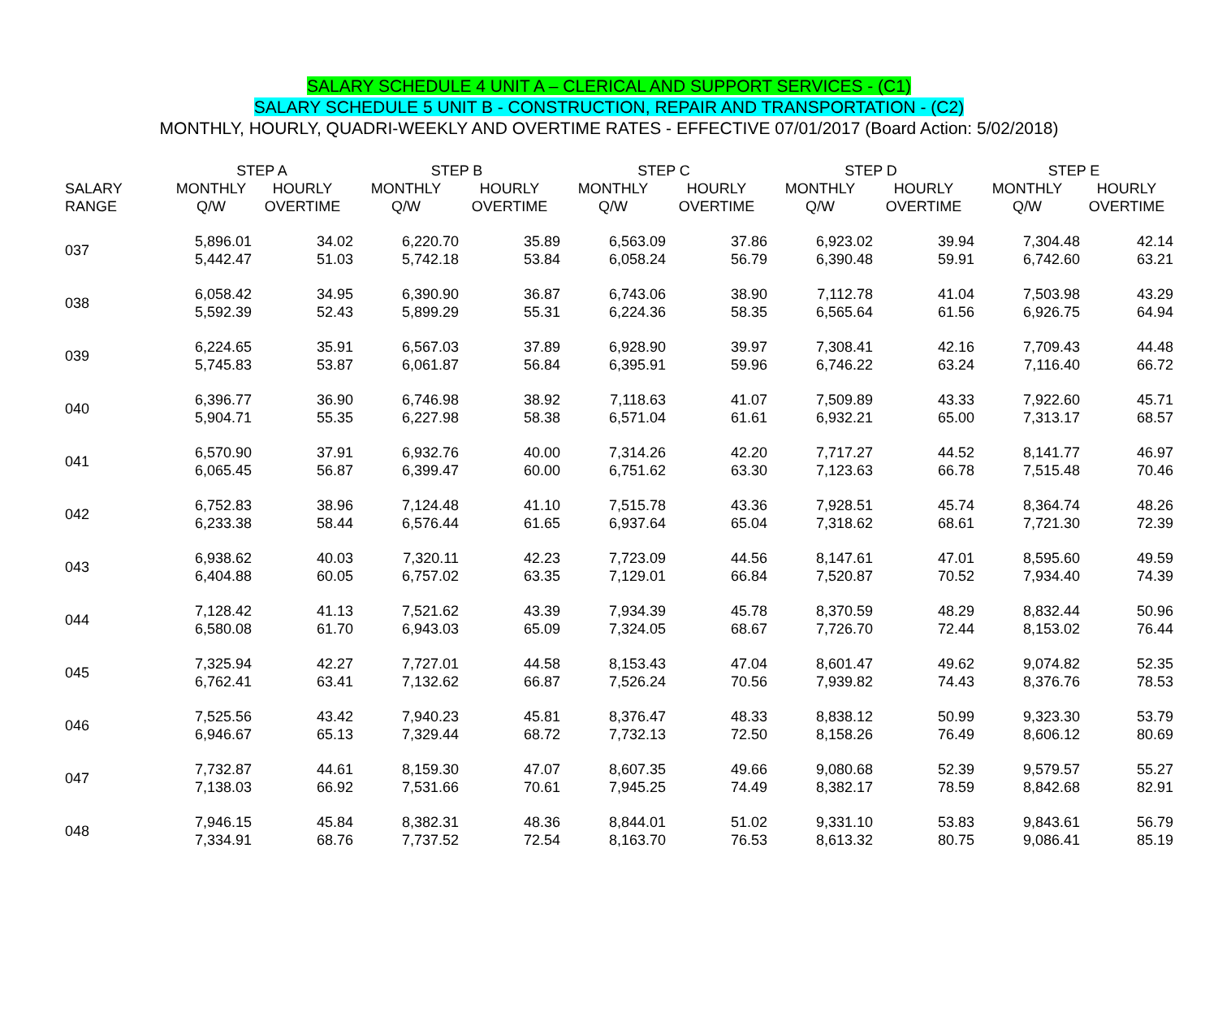SALARY SCHEDULE 4 UNIT A – CLERICAL AND SUPPORT SERVICES - (C1)
SALARY SCHEDULE 5 UNIT B - CONSTRUCTION, REPAIR AND TRANSPORTATION - (C2)
MONTHLY, HOURLY, QUADRI-WEEKLY AND OVERTIME RATES - EFFECTIVE 07/01/2017 (Board Action: 5/02/2018)
| | STEP A | | STEP B | | STEP C | | STEP D | | STEP E | |
| --- | --- | --- | --- | --- | --- | --- | --- | --- | --- | --- |
| SALARY RANGE | MONTHLY Q/W | HOURLY OVERTIME | MONTHLY Q/W | HOURLY OVERTIME | MONTHLY Q/W | HOURLY OVERTIME | MONTHLY Q/W | HOURLY OVERTIME | MONTHLY Q/W | HOURLY OVERTIME |
| 037 | 5,896.01 5,442.47 | 34.02 51.03 | 6,220.70 5,742.18 | 35.89 53.84 | 6,563.09 6,058.24 | 37.86 56.79 | 6,923.02 6,390.48 | 39.94 59.91 | 7,304.48 6,742.60 | 42.14 63.21 |
| 038 | 6,058.42 5,592.39 | 34.95 52.43 | 6,390.90 5,899.29 | 36.87 55.31 | 6,743.06 6,224.36 | 38.90 58.35 | 7,112.78 6,565.64 | 41.04 61.56 | 7,503.98 6,926.75 | 43.29 64.94 |
| 039 | 6,224.65 5,745.83 | 35.91 53.87 | 6,567.03 6,061.87 | 37.89 56.84 | 6,928.90 6,395.91 | 39.97 59.96 | 7,308.41 6,746.22 | 42.16 63.24 | 7,709.43 7,116.40 | 44.48 66.72 |
| 040 | 6,396.77 5,904.71 | 36.90 55.35 | 6,746.98 6,227.98 | 38.92 58.38 | 7,118.63 6,571.04 | 41.07 61.61 | 7,509.89 6,932.21 | 43.33 65.00 | 7,922.60 7,313.17 | 45.71 68.57 |
| 041 | 6,570.90 6,065.45 | 37.91 56.87 | 6,932.76 6,399.47 | 40.00 60.00 | 7,314.26 6,751.62 | 42.20 63.30 | 7,717.27 7,123.63 | 44.52 66.78 | 8,141.77 7,515.48 | 46.97 70.46 |
| 042 | 6,752.83 6,233.38 | 38.96 58.44 | 7,124.48 6,576.44 | 41.10 61.65 | 7,515.78 6,937.64 | 43.36 65.04 | 7,928.51 7,318.62 | 45.74 68.61 | 8,364.74 7,721.30 | 48.26 72.39 |
| 043 | 6,938.62 6,404.88 | 40.03 60.05 | 7,320.11 6,757.02 | 42.23 63.35 | 7,723.09 7,129.01 | 44.56 66.84 | 8,147.61 7,520.87 | 47.01 70.52 | 8,595.60 7,934.40 | 49.59 74.39 |
| 044 | 7,128.42 6,580.08 | 41.13 61.70 | 7,521.62 6,943.03 | 43.39 65.09 | 7,934.39 7,324.05 | 45.78 68.67 | 8,370.59 7,726.70 | 48.29 72.44 | 8,832.44 8,153.02 | 50.96 76.44 |
| 045 | 7,325.94 6,762.41 | 42.27 63.41 | 7,727.01 7,132.62 | 44.58 66.87 | 8,153.43 7,526.24 | 47.04 70.56 | 8,601.47 7,939.82 | 49.62 74.43 | 9,074.82 8,376.76 | 52.35 78.53 |
| 046 | 7,525.56 6,946.67 | 43.42 65.13 | 7,940.23 7,329.44 | 45.81 68.72 | 8,376.47 7,732.13 | 48.33 72.50 | 8,838.12 8,158.26 | 50.99 76.49 | 9,323.30 8,606.12 | 53.79 80.69 |
| 047 | 7,732.87 7,138.03 | 44.61 66.92 | 8,159.30 7,531.66 | 47.07 70.61 | 8,607.35 7,945.25 | 49.66 74.49 | 9,080.68 8,382.17 | 52.39 78.59 | 9,579.57 8,842.68 | 55.27 82.91 |
| 048 | 7,946.15 7,334.91 | 45.84 68.76 | 8,382.31 7,737.52 | 48.36 72.54 | 8,844.01 8,163.70 | 51.02 76.53 | 9,331.10 8,613.32 | 53.83 80.75 | 9,843.61 9,086.41 | 56.79 85.19 |